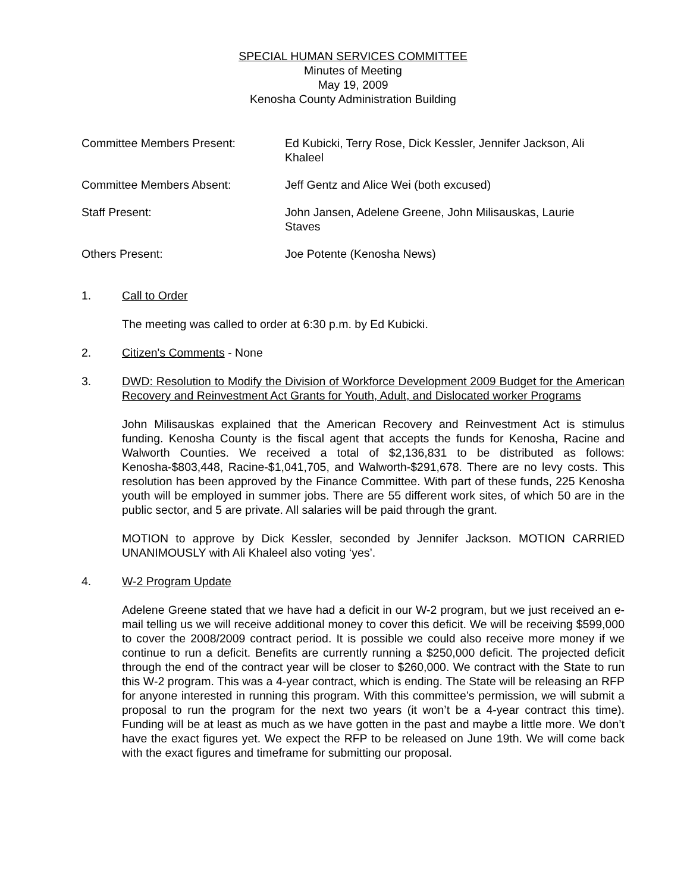SPECIAL HUMAN SERVICES COMMITTEE
Minutes of Meeting
May 19, 2009
Kenosha County Administration Building
Committee Members Present: Ed Kubicki, Terry Rose, Dick Kessler, Jennifer Jackson, Ali Khaleel
Committee Members Absent: Jeff Gentz and Alice Wei (both excused)
Staff Present: John Jansen, Adelene Greene, John Milisauskas, Laurie Staves
Others Present: Joe Potente (Kenosha News)
1. Call to Order
The meeting was called to order at 6:30 p.m. by Ed Kubicki.
2. Citizen's Comments - None
3. DWD: Resolution to Modify the Division of Workforce Development 2009 Budget for the American Recovery and Reinvestment Act Grants for Youth, Adult, and Dislocated worker Programs
John Milisauskas explained that the American Recovery and Reinvestment Act is stimulus funding. Kenosha County is the fiscal agent that accepts the funds for Kenosha, Racine and Walworth Counties. We received a total of $2,136,831 to be distributed as follows: Kenosha-$803,448, Racine-$1,041,705, and Walworth-$291,678. There are no levy costs. This resolution has been approved by the Finance Committee. With part of these funds, 225 Kenosha youth will be employed in summer jobs. There are 55 different work sites, of which 50 are in the public sector, and 5 are private. All salaries will be paid through the grant.
MOTION to approve by Dick Kessler, seconded by Jennifer Jackson. MOTION CARRIED UNANIMOUSLY with Ali Khaleel also voting ‘yes’.
4. W-2 Program Update
Adelene Greene stated that we have had a deficit in our W-2 program, but we just received an e-mail telling us we will receive additional money to cover this deficit. We will be receiving $599,000 to cover the 2008/2009 contract period. It is possible we could also receive more money if we continue to run a deficit. Benefits are currently running a $250,000 deficit. The projected deficit through the end of the contract year will be closer to $260,000. We contract with the State to run this W-2 program. This was a 4-year contract, which is ending. The State will be releasing an RFP for anyone interested in running this program. With this committee’s permission, we will submit a proposal to run the program for the next two years (it won’t be a 4-year contract this time). Funding will be at least as much as we have gotten in the past and maybe a little more. We don’t have the exact figures yet. We expect the RFP to be released on June 19th. We will come back with the exact figures and timeframe for submitting our proposal.